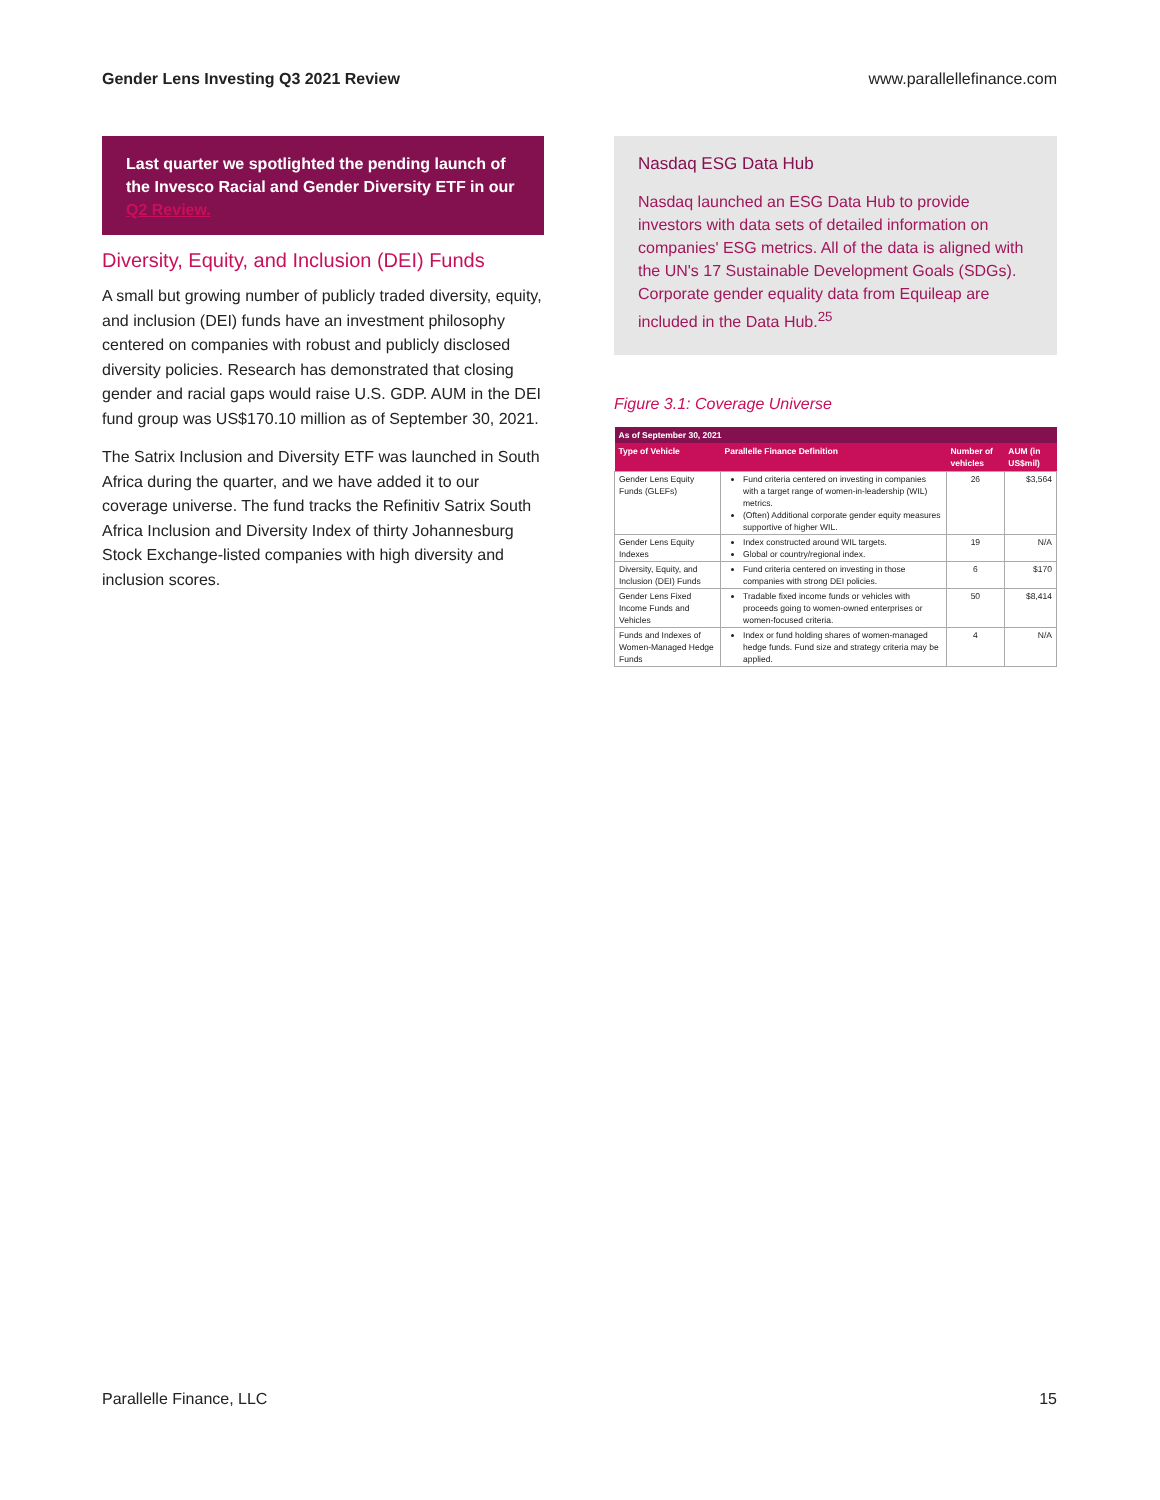Gender Lens Investing Q3 2021 Review www.parallellefinance.com
Last quarter we spotlighted the pending launch of the Invesco Racial and Gender Diversity ETF in our Q2 Review.
Diversity, Equity, and Inclusion (DEI) Funds
A small but growing number of publicly traded diversity, equity, and inclusion (DEI) funds have an investment philosophy centered on companies with robust and publicly disclosed diversity policies. Research has demonstrated that closing gender and racial gaps would raise U.S. GDP. AUM in the DEI fund group was US$170.10 million as of September 30, 2021.
The Satrix Inclusion and Diversity ETF was launched in South Africa during the quarter, and we have added it to our coverage universe. The fund tracks the Refinitiv Satrix South Africa Inclusion and Diversity Index of thirty Johannesburg Stock Exchange-listed companies with high diversity and inclusion scores.
Nasdaq ESG Data Hub
Nasdaq launched an ESG Data Hub to provide investors with data sets of detailed information on companies' ESG metrics. All of the data is aligned with the UN's 17 Sustainable Development Goals (SDGs). Corporate gender equality data from Equileap are included in the Data Hub.<sup>25</sup>
Figure 3.1: Coverage Universe
| As of September 30, 2021 | | | |
| --- | --- | --- | --- |
| Type of Vehicle | Parallelle Finance Definition | Number of vehicles | AUM (in US$mil) |
| Gender Lens Equity Funds (GLEFs) | Fund criteria centered on investing in companies with a target range of women-in-leadership (WIL) metrics. (Often) Additional corporate gender equity measures supportive of higher WIL. | 26 | $3,564 |
| Gender Lens Equity Indexes | Index constructed around WIL targets. Global or country/regional index. | 19 | N/A |
| Diversity, Equity, and Inclusion (DEI) Funds | Fund criteria centered on investing in those companies with strong DEI policies. | 6 | $170 |
| Gender Lens Fixed Income Funds and Vehicles | Tradable fixed income funds or vehicles with proceeds going to women-owned enterprises or women-focused criteria. | 50 | $8,414 |
| Funds and Indexes of Women-Managed Hedge Funds | Index or fund holding shares of women-managed hedge funds. Fund size and strategy criteria may be applied. | 4 | N/A |
Parallelle Finance, LLC 15